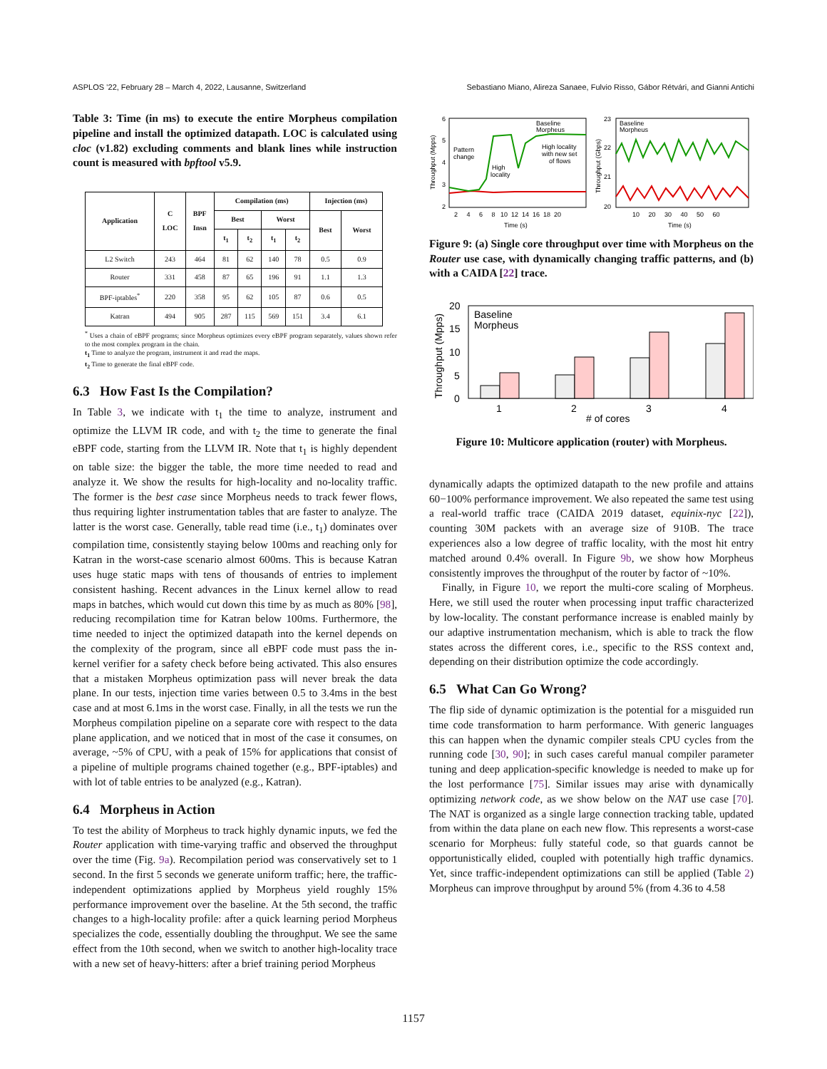ASPLOS ’22, February 28 – March 4, 2022, Lausanne, Switzerland Sebastiano Miano, Alireza Sanaee, Fulvio Risso, Gábor Rétvári, and Gianni Antichi
Table 3: Time (in ms) to execute the entire Morpheus compilation pipeline and install the optimized datapath. LOC is calculated using cloc (v1.82) excluding comments and blank lines while instruction count is measured with bpftool v5.9.
| Application | C LOC | BPF Insn | Compilation (ms) | | | | Injection (ms) | |
| --- | --- | --- | --- | --- | --- | --- | --- | --- |
| | | | Best | | Worst | | Best | Worst |
| | | | t<sub>1</sub> | t<sub>2</sub> | t<sub>1</sub> | t<sub>2</sub> | | |
| L2 Switch | 243 | 464 | 81 | 62 | 140 | 78 | 0.5 | 0.9 |
| Router | 331 | 458 | 87 | 65 | 196 | 91 | 1.1 | 1.3 |
| BPF-iptables<sup>*</sup> | 220 | 358 | 95 | 62 | 105 | 87 | 0.6 | 0.5 |
| Katran | 494 | 905 | 287 | 115 | 569 | 151 | 3.4 | 6.1 |
<sup>*</sup> Uses a chain of eBPF programs; since Morpheus optimizes every eBPF program separately, values shown refer to the most complex program in the chain.
t<sub>1</sub> Time to analyze the program, instrument it and read the maps.
t<sub>2</sub> Time to generate the final eBPF code.
6.3 How Fast Is the Compilation?
In Table 3, we indicate with t<sub>1</sub> the time to analyze, instrument and optimize the LLVM IR code, and with t<sub>2</sub> the time to generate the final eBPF code, starting from the LLVM IR. Note that t<sub>1</sub> is highly dependent on table size: the bigger the table, the more time needed to read and analyze it. We show the results for high-locality and no-locality traffic. The former is the best case since Morpheus needs to track fewer flows, thus requiring lighter instrumentation tables that are faster to analyze. The latter is the worst case. Generally, table read time (i.e., t<sub>1</sub>) dominates over compilation time, consistently staying below 100ms and reaching only for Katran in the worst-case scenario almost 600ms. This is because Katran uses huge static maps with tens of thousands of entries to implement consistent hashing. Recent advances in the Linux kernel allow to read maps in batches, which would cut down this time by as much as 80% [98], reducing recompilation time for Katran below 100ms. Furthermore, the time needed to inject the optimized datapath into the kernel depends on the complexity of the program, since all eBPF code must pass the in-kernel verifier for a safety check before being activated. This also ensures that a mistaken Morpheus optimization pass will never break the data plane. In our tests, injection time varies between 0.5 to 3.4ms in the best case and at most 6.1ms in the worst case. Finally, in all the tests we run the Morpheus compilation pipeline on a separate core with respect to the data plane application, and we noticed that in most of the case it consumes, on average, ~5% of CPU, with a peak of 15% for applications that consist of a pipeline of multiple programs chained together (e.g., BPF-iptables) and with lot of table entries to be analyzed (e.g., Katran).
6.4 Morpheus in Action
To test the ability of Morpheus to track highly dynamic inputs, we fed the Router application with time-varying traffic and observed the throughput over the time (Fig. 9a). Recompilation period was conservatively set to 1 second. In the first 5 seconds we generate uniform traffic; here, the traffic-independent optimizations applied by Morpheus yield roughly 15% performance improvement over the baseline. At the 5th second, the traffic changes to a high-locality profile: after a quick learning period Morpheus specializes the code, essentially doubling the throughput. We see the same effect from the 10th second, when we switch to another high-locality trace with a new set of heavy-hitters: after a brief training period Morpheus
6
5
4
3
2
Throughput (Mpps)
2 4 6 8 10 12 14 16 18 20
Time (s)
Baseline
Morpheus
Pattern
change
High
locality
High locality
with new set
of flows
23
22
21
20
Throughput (Gbps)
10 20 30 40 50 60
Time (s)
Baseline
Morpheus
Figure 9: (a) Single core throughput over time with Morpheus on the Router use case, with dynamically changing traffic patterns, and (b) with a CAIDA [22] trace.
20
15
10
5
0
Throughput (Mpps)
Baseline
Morpheus
1
2
3
4
# of cores
Figure 10: Multicore application (router) with Morpheus.
dynamically adapts the optimized datapath to the new profile and attains 60−100% performance improvement. We also repeated the same test using a real-world traffic trace (CAIDA 2019 dataset, equinix-nyc [22]), counting 30M packets with an average size of 910B. The trace experiences also a low degree of traffic locality, with the most hit entry matched around 0.4% overall. In Figure 9b, we show how Morpheus consistently improves the throughput of the router by factor of ~10%.
Finally, in Figure 10, we report the multi-core scaling of Morpheus. Here, we still used the router when processing input traffic characterized by low-locality. The constant performance increase is enabled mainly by our adaptive instrumentation mechanism, which is able to track the flow states across the different cores, i.e., specific to the RSS context and, depending on their distribution optimize the code accordingly.
6.5 What Can Go Wrong?
The flip side of dynamic optimization is the potential for a misguided run time code transformation to harm performance. With generic languages this can happen when the dynamic compiler steals CPU cycles from the running code [30, 90]; in such cases careful manual compiler parameter tuning and deep application-specific knowledge is needed to make up for the lost performance [75]. Similar issues may arise with dynamically optimizing network code, as we show below on the NAT use case [70]. The NAT is organized as a single large connection tracking table, updated from within the data plane on each new flow. This represents a worst-case scenario for Morpheus: fully stateful code, so that guards cannot be opportunistically elided, coupled with potentially high traffic dynamics. Yet, since traffic-independent optimizations can still be applied (Table 2) Morpheus can improve throughput by around 5% (from 4.36 to 4.58
1157